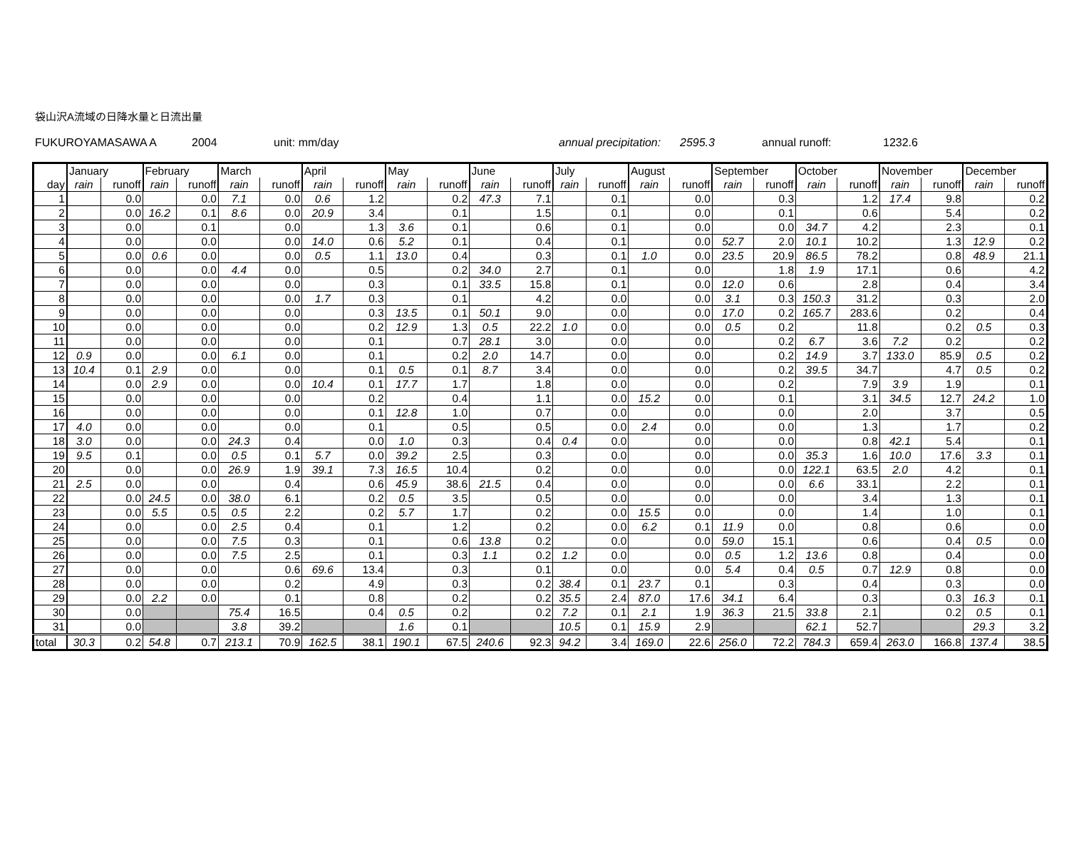袋山沢A流域の日降水量と日流出量
FUKUROYAMASAWA A 2004 unit: mm/day annual precipitation: 2595.3 annual runoff: 1232.6
| | January | | February | | March | | April | | May | | June | | July | | August | | September | | October | | November | | December | |
| --- | --- | --- | --- | --- | --- | --- | --- | --- | --- | --- | --- | --- | --- | --- | --- | --- | --- | --- | --- | --- | --- | --- | --- | --- |
| day | rain | runoff | rain | runoff | rain | runoff | rain | runoff | rain | runoff | rain | runoff | rain | runoff | rain | runoff | rain | runoff | rain | runoff | rain | runoff | rain | runoff |
| 1 | | 0.0 | | 0.0 | 7.1 | 0.0 | 0.6 | 1.2 | | 0.2 | 47.3 | 7.1 | | 0.1 | | 0.0 | | 0.3 | | 1.2 | 17.4 | 9.8 | | 0.2 |
| 2 | | 0.0 | 16.2 | 0.1 | 8.6 | 0.0 | 20.9 | 3.4 | | 0.1 | | 1.5 | | 0.1 | | 0.0 | | 0.1 | | 0.6 | | 5.4 | | 0.2 |
| 3 | | 0.0 | | 0.1 | | 0.0 | | 1.3 | 3.6 | 0.1 | | 0.6 | | 0.1 | | 0.0 | | 0.0 | 34.7 | 4.2 | | 2.3 | | 0.1 |
| 4 | | 0.0 | | 0.0 | | 0.0 | 14.0 | 0.6 | 5.2 | 0.1 | | 0.4 | | 0.1 | | 0.0 | 52.7 | 2.0 | 10.1 | 10.2 | | 1.3 | 12.9 | 0.2 |
| 5 | | 0.0 | 0.6 | 0.0 | | 0.0 | 0.5 | 1.1 | 13.0 | 0.4 | | 0.3 | | 0.1 | 1.0 | 0.0 | 23.5 | 20.9 | 86.5 | 78.2 | | 0.8 | 48.9 | 21.1 |
| 6 | | 0.0 | | 0.0 | 4.4 | 0.0 | | 0.5 | | 0.2 | 34.0 | 2.7 | | 0.1 | | 0.0 | | 1.8 | 1.9 | 17.1 | | 0.6 | | 4.2 |
| 7 | | 0.0 | | 0.0 | | 0.0 | | 0.3 | | 0.1 | 33.5 | 15.8 | | 0.1 | | 0.0 | 12.0 | 0.6 | | 2.8 | | 0.4 | | 3.4 |
| 8 | | 0.0 | | 0.0 | | 0.0 | 1.7 | 0.3 | | 0.1 | | 4.2 | | 0.0 | | 0.0 | 3.1 | 0.3 | 150.3 | 31.2 | | 0.3 | | 2.0 |
| 9 | | 0.0 | | 0.0 | | 0.0 | | 0.3 | 13.5 | 0.1 | 50.1 | 9.0 | | 0.0 | | 0.0 | 17.0 | 0.2 | 165.7 | 283.6 | | 0.2 | | 0.4 |
| 10 | | 0.0 | | 0.0 | | 0.0 | | 0.2 | 12.9 | 1.3 | 0.5 | 22.2 | 1.0 | 0.0 | | 0.0 | 0.5 | 0.2 | | 11.8 | | 0.2 | 0.5 | 0.3 |
| 11 | | 0.0 | | 0.0 | | 0.0 | | 0.1 | | 0.7 | 28.1 | 3.0 | | 0.0 | | 0.0 | | 0.2 | 6.7 | 3.6 | 7.2 | 0.2 | | 0.2 |
| 12 | 0.9 | 0.0 | | 0.0 | 6.1 | 0.0 | | 0.1 | | 0.2 | 2.0 | 14.7 | | 0.0 | | 0.0 | | 0.2 | 14.9 | 3.7 | 133.0 | 85.9 | 0.5 | 0.2 |
| 13 | 10.4 | 0.1 | 2.9 | 0.0 | | 0.0 | | 0.1 | 0.5 | 0.1 | 8.7 | 3.4 | | 0.0 | | 0.0 | | 0.2 | 39.5 | 34.7 | | 4.7 | 0.5 | 0.2 |
| 14 | | 0.0 | 2.9 | 0.0 | | 0.0 | 10.4 | 0.1 | 17.7 | 1.7 | | 1.8 | | 0.0 | | 0.0 | | 0.2 | | 7.9 | 3.9 | 1.9 | | 0.1 |
| 15 | | 0.0 | | 0.0 | | 0.0 | | 0.2 | | 0.4 | | 1.1 | | 0.0 | 15.2 | 0.0 | | 0.1 | | 3.1 | 34.5 | 12.7 | 24.2 | 1.0 |
| 16 | | 0.0 | | 0.0 | | 0.0 | | 0.1 | 12.8 | 1.0 | | 0.7 | | 0.0 | | 0.0 | | 0.0 | | 2.0 | | 3.7 | | 0.5 |
| 17 | 4.0 | 0.0 | | 0.0 | | 0.0 | | 0.1 | | 0.5 | | 0.5 | | 0.0 | 2.4 | 0.0 | | 0.0 | | 1.3 | | 1.7 | | 0.2 |
| 18 | 3.0 | 0.0 | | 0.0 | 24.3 | 0.4 | | 0.0 | 1.0 | 0.3 | | 0.4 | 0.4 | 0.0 | | 0.0 | | 0.0 | | 0.8 | 42.1 | 5.4 | | 0.1 |
| 19 | 9.5 | 0.1 | | 0.0 | 0.5 | 0.1 | 5.7 | 0.0 | 39.2 | 2.5 | | 0.3 | | 0.0 | | 0.0 | | 0.0 | 35.3 | 1.6 | 10.0 | 17.6 | 3.3 | 0.1 |
| 20 | | 0.0 | | 0.0 | 26.9 | 1.9 | 39.1 | 7.3 | 16.5 | 10.4 | | 0.2 | | 0.0 | | 0.0 | | 0.0 | 122.1 | 63.5 | 2.0 | 4.2 | | 0.1 |
| 21 | 2.5 | 0.0 | | 0.0 | | 0.4 | | 0.6 | 45.9 | 38.6 | 21.5 | 0.4 | | 0.0 | | 0.0 | | 0.0 | 6.6 | 33.1 | | 2.2 | | 0.1 |
| 22 | | 0.0 | 24.5 | 0.0 | 38.0 | 6.1 | | 0.2 | 0.5 | 3.5 | | 0.5 | | 0.0 | | 0.0 | | 0.0 | | 3.4 | | 1.3 | | 0.1 |
| 23 | | 0.0 | 5.5 | 0.5 | 0.5 | 2.2 | | 0.2 | 5.7 | 1.7 | | 0.2 | | 0.0 | 15.5 | 0.0 | | 0.0 | | 1.4 | | 1.0 | | 0.1 |
| 24 | | 0.0 | | 0.0 | 2.5 | 0.4 | | 0.1 | | 1.2 | | 0.2 | | 0.0 | 6.2 | 0.1 | 11.9 | 0.0 | | 0.8 | | 0.6 | | 0.0 |
| 25 | | 0.0 | | 0.0 | 7.5 | 0.3 | | 0.1 | | 0.6 | 13.8 | 0.2 | | 0.0 | | 0.0 | 59.0 | 15.1 | | 0.6 | | 0.4 | 0.5 | 0.0 |
| 26 | | 0.0 | | 0.0 | 7.5 | 2.5 | | 0.1 | | 0.3 | 1.1 | 0.2 | 1.2 | 0.0 | | 0.0 | 0.5 | 1.2 | 13.6 | 0.8 | | 0.4 | | 0.0 |
| 27 | | 0.0 | | 0.0 | | 0.6 | 69.6 | 13.4 | | 0.3 | | 0.1 | | 0.0 | | 0.0 | 5.4 | 0.4 | 0.5 | 0.7 | 12.9 | 0.8 | | 0.0 |
| 28 | | 0.0 | | 0.0 | | 0.2 | | 4.9 | | 0.3 | | 0.2 | 38.4 | 0.1 | 23.7 | 0.1 | | 0.3 | | 0.4 | | 0.3 | | 0.0 |
| 29 | | 0.0 | 2.2 | 0.0 | | 0.1 | | 0.8 | | 0.2 | | 0.2 | 35.5 | 2.4 | 87.0 | 17.6 | 34.1 | 6.4 | | 0.3 | | 0.3 | 16.3 | 0.1 |
| 30 | | 0.0 | | | 75.4 | 16.5 | | 0.4 | 0.5 | 0.2 | | 0.2 | 7.2 | 0.1 | 2.1 | 1.9 | 36.3 | 21.5 | 33.8 | 2.1 | | 0.2 | 0.5 | 0.1 |
| 31 | | 0.0 | | | 3.8 | 39.2 | | | 1.6 | 0.1 | | | 10.5 | 0.1 | 15.9 | 2.9 | | | 62.1 | 52.7 | | | 29.3 | 3.2 |
| total | 30.3 | 0.2 | 54.8 | 0.7 | 213.1 | 70.9 | 162.5 | 38.1 | 190.1 | 67.5 | 240.6 | 92.3 | 94.2 | 3.4 | 169.0 | 22.6 | 256.0 | 72.2 | 784.3 | 659.4 | 263.0 | 166.8 | 137.4 | 38.5 |